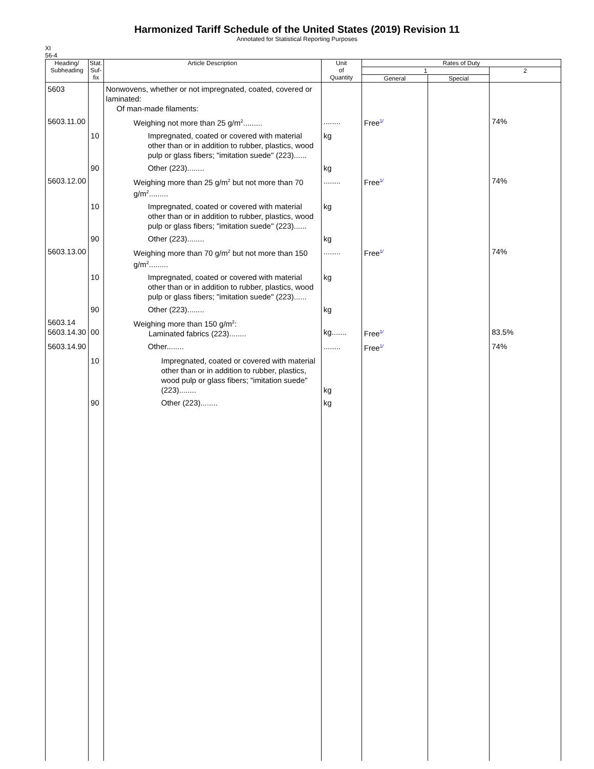Harmonized Tariff Schedule of the United States (2019) Revision 11
Annotated for Statistical Reporting Purposes
XI
56-4
| Heading/ Subheading | Stat. Suf- fix | Article Description | Unit of Quantity | Rates of Duty | | |
| --- | --- | --- | --- | --- | --- | --- |
| | | | | 1 | | 2 |
| | | | | General | Special | |
| 5603 | | Nonwovens, whether or not impregnated, coated, covered or laminated: Of man-made filaments: | | | | |
| 5603.11.00 | | Weighing not more than 25 g/m<sup>2</sup>......... | ........ | Free 1/ | | 74% |
| | 10 | Impregnated, coated or covered with material other than or in addition to rubber, plastics, wood pulp or glass fibers; "imitation suede" (223)...... | kg | | | |
| | 90 | Other (223)........ | kg | | | |
| 5603.12.00 | | Weighing more than 25 g/m<sup>2</sup> but not more than 70 g/m<sup>2</sup>......... | ........ | Free 1/ | | 74% |
| | 10 | Impregnated, coated or covered with material other than or in addition to rubber, plastics, wood pulp or glass fibers; "imitation suede" (223)...... | kg | | | |
| | 90 | Other (223)........ | kg | | | |
| 5603.13.00 | | Weighing more than 70 g/m<sup>2</sup> but not more than 150 g/m<sup>2</sup>......... | ........ | Free 1/ | | 74% |
| | 10 | Impregnated, coated or covered with material other than or in addition to rubber, plastics, wood pulp or glass fibers; "imitation suede" (223)...... | kg | | | |
| | 90 | Other (223)........ | kg | | | |
| 5603.14 5603.14.30 | 00 | Weighing more than 150 g/m<sup>2</sup>: Laminated fabrics (223)........ | kg....... | Free 1/ | | 83.5% |
| 5603.14.90 | | Other........ | ........ | Free 1/ | | 74% |
| | 10 | Impregnated, coated or covered with material other than or in addition to rubber, plastics, wood pulp or glass fibers; "imitation suede" (223)........ | kg | | | |
| | 90 | Other (223)........ | kg | | | |